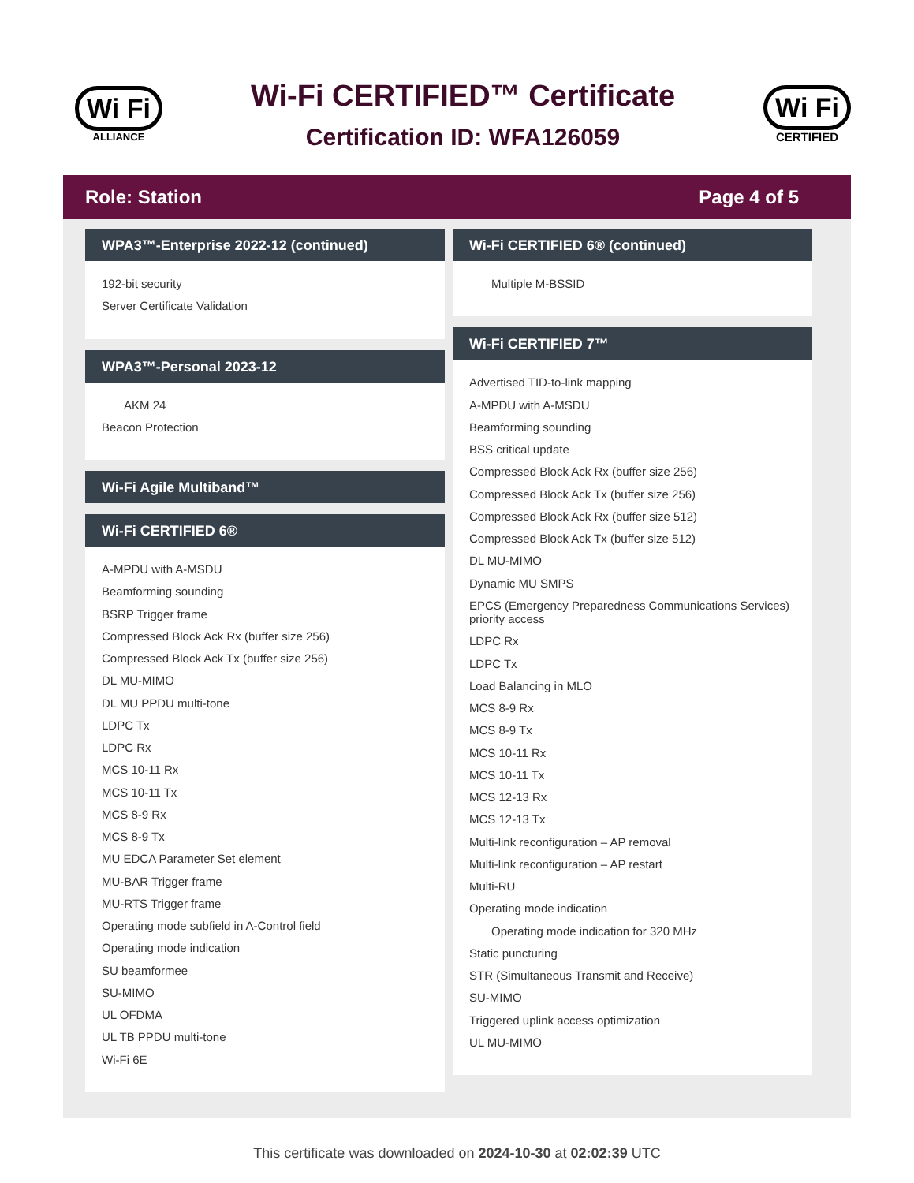Wi Fi
ALLIANCE
Wi-Fi CERTIFIED™ Certificate
Certification ID: WFA126059
Wi Fi
CERTIFIED
Role: Station Page 4 of 5
WPA3™-Enterprise 2022-12 (continued)
192-bit security
Server Certificate Validation
WPA3™-Personal 2023-12
AKM 24
Beacon Protection
Wi-Fi Agile Multiband™
Wi-Fi CERTIFIED 6®
A-MPDU with A-MSDU
Beamforming sounding
BSRP Trigger frame
Compressed Block Ack Rx (buffer size 256)
Compressed Block Ack Tx (buffer size 256)
DL MU-MIMO
DL MU PPDU multi-tone
LDPC Tx
LDPC Rx
MCS 10-11 Rx
MCS 10-11 Tx
MCS 8-9 Rx
MCS 8-9 Tx
MU EDCA Parameter Set element
MU-BAR Trigger frame
MU-RTS Trigger frame
Operating mode subfield in A-Control field
Operating mode indication
SU beamformee
SU-MIMO
UL OFDMA
UL TB PPDU multi-tone
Wi-Fi 6E
Wi-Fi CERTIFIED 6® (continued)
Multiple M-BSSID
Wi-Fi CERTIFIED 7™
Advertised TID-to-link mapping
A-MPDU with A-MSDU
Beamforming sounding
BSS critical update
Compressed Block Ack Rx (buffer size 256)
Compressed Block Ack Tx (buffer size 256)
Compressed Block Ack Rx (buffer size 512)
Compressed Block Ack Tx (buffer size 512)
DL MU-MIMO
Dynamic MU SMPS
EPCS (Emergency Preparedness Communications Services) priority access
LDPC Rx
LDPC Tx
Load Balancing in MLO
MCS 8-9 Rx
MCS 8-9 Tx
MCS 10-11 Rx
MCS 10-11 Tx
MCS 12-13 Rx
MCS 12-13 Tx
Multi-link reconfiguration – AP removal
Multi-link reconfiguration – AP restart
Multi-RU
Operating mode indication
Operating mode indication for 320 MHz
Static puncturing
STR (Simultaneous Transmit and Receive)
SU-MIMO
Triggered uplink access optimization
UL MU-MIMO
This certificate was downloaded on 2024-10-30 at 02:02:39 UTC